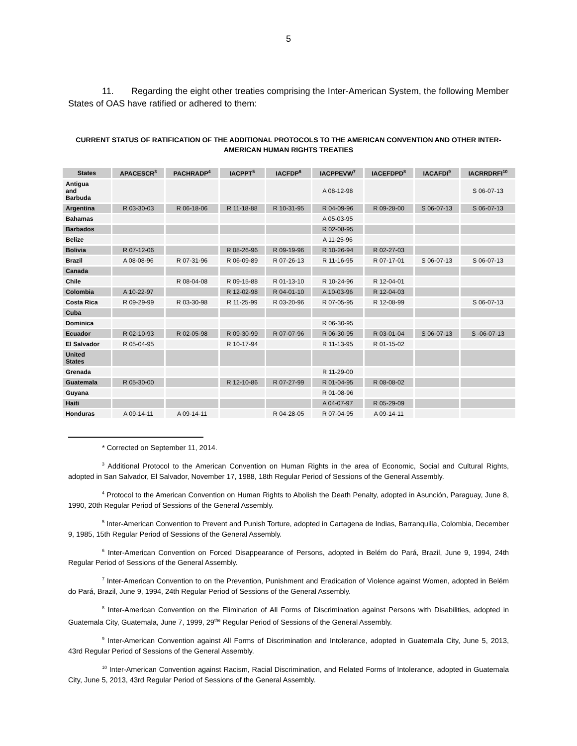5
11. Regarding the eight other treaties comprising the Inter-American System, the following Member States of OAS have ratified or adhered to them:
CURRENT STATUS OF RATIFICATION OF THE ADDITIONAL PROTOCOLS TO THE AMERICAN CONVENTION AND OTHER INTER-AMERICAN HUMAN RIGHTS TREATIES
| States | APACESCR<sup>3</sup> | PACHRADP<sup>4</sup> | IACPPT<sup>5</sup> | IACFDP<sup>6</sup> | IACPPEVW<sup>7</sup> | IACEFDPD<sup>8</sup> | IACAFDI<sup>9</sup> | IACRRDRFI<sup>10</sup> |
| --- | --- | --- | --- | --- | --- | --- | --- | --- |
| Antigua and Barbuda | | | | | A 08-12-98 | | | S 06-07-13 |
| Argentina | R 03-30-03 | R 06-18-06 | R 11-18-88 | R 10-31-95 | R 04-09-96 | R 09-28-00 | S 06-07-13 | S 06-07-13 |
| Bahamas | | | | | A 05-03-95 | | | |
| Barbados | | | | | R 02-08-95 | | | |
| Belize | | | | | A 11-25-96 | | | |
| Bolivia | R 07-12-06 | | R 08-26-96 | R 09-19-96 | R 10-26-94 | R 02-27-03 | | |
| Brazil | A 08-08-96 | R 07-31-96 | R 06-09-89 | R 07-26-13 | R 11-16-95 | R 07-17-01 | S 06-07-13 | S 06-07-13 |
| Canada | | | | | | | | |
| Chile | | R 08-04-08 | R 09-15-88 | R 01-13-10 | R 10-24-96 | R 12-04-01 | | |
| Colombia | A 10-22-97 | | R 12-02-98 | R 04-01-10 | A 10-03-96 | R 12-04-03 | | |
| Costa Rica | R 09-29-99 | R 03-30-98 | R 11-25-99 | R 03-20-96 | R 07-05-95 | R 12-08-99 | | S 06-07-13 |
| Cuba | | | | | | | | |
| Dominica | | | | | R 06-30-95 | | | |
| Ecuador | R 02-10-93 | R 02-05-98 | R 09-30-99 | R 07-07-96 | R 06-30-95 | R 03-01-04 | S 06-07-13 | S -06-07-13 |
| El Salvador | R 05-04-95 | | R 10-17-94 | | R 11-13-95 | R 01-15-02 | | |
| United States | | | | | | | | |
| Grenada | | | | | R 11-29-00 | | | |
| Guatemala | R 05-30-00 | | R 12-10-86 | R 07-27-99 | R 01-04-95 | R 08-08-02 | | |
| Guyana | | | | | R 01-08-96 | | | |
| Haiti | | | | | A 04-07-97 | R 05-29-09 | | |
| Honduras | A 09-14-11 | A 09-14-11 | | R 04-28-05 | R 07-04-95 | A 09-14-11 | | |
* Corrected on September 11, 2014.
<sup>3</sup> Additional Protocol to the American Convention on Human Rights in the area of Economic, Social and Cultural Rights, adopted in San Salvador, El Salvador, November 17, 1988, 18th Regular Period of Sessions of the General Assembly.
<sup>4</sup> Protocol to the American Convention on Human Rights to Abolish the Death Penalty, adopted in Asunción, Paraguay, June 8, 1990, 20th Regular Period of Sessions of the General Assembly.
<sup>5</sup> Inter-American Convention to Prevent and Punish Torture, adopted in Cartagena de Indias, Barranquilla, Colombia, December 9, 1985, 15th Regular Period of Sessions of the General Assembly.
<sup>6</sup> Inter-American Convention on Forced Disappearance of Persons, adopted in Belém do Pará, Brazil, June 9, 1994, 24th Regular Period of Sessions of the General Assembly.
<sup>7</sup> Inter-American Convention to on the Prevention, Punishment and Eradication of Violence against Women, adopted in Belém do Pará, Brazil, June 9, 1994, 24th Regular Period of Sessions of the General Assembly.
<sup>8</sup> Inter-American Convention on the Elimination of All Forms of Discrimination against Persons with Disabilities, adopted in Guatemala City, Guatemala, June 7, 1999, 29<sup>the</sup> Regular Period of Sessions of the General Assembly.
<sup>9</sup> Inter-American Convention against All Forms of Discrimination and Intolerance, adopted in Guatemala City, June 5, 2013, 43rd Regular Period of Sessions of the General Assembly.
<sup>10</sup> Inter-American Convention against Racism, Racial Discrimination, and Related Forms of Intolerance, adopted in Guatemala City, June 5, 2013, 43rd Regular Period of Sessions of the General Assembly.